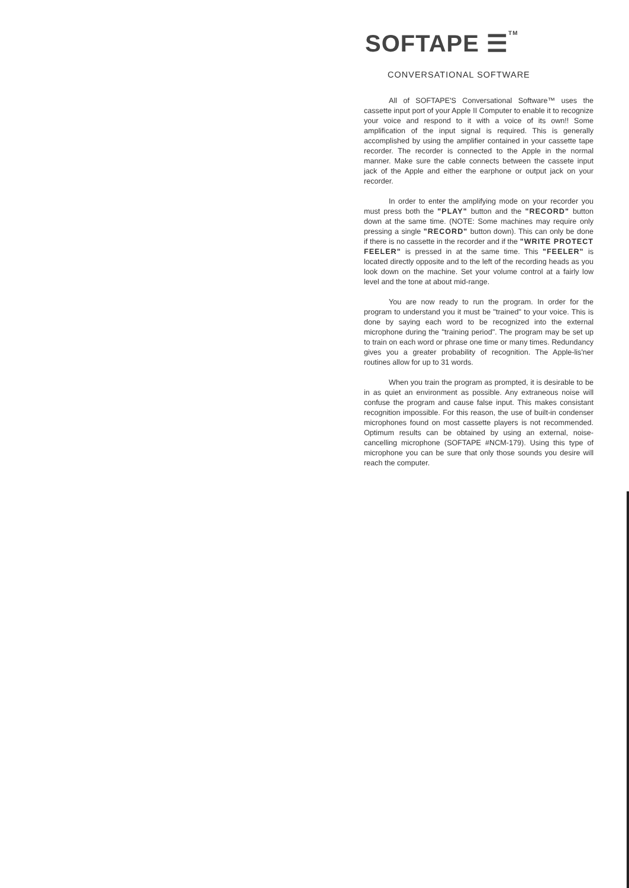SOFTAPE ☰<sup>TM</sup>
CONVERSATIONAL SOFTWARE
All of SOFTAPE'S Conversational Software™ uses the cassette input port of your Apple II Computer to enable it to recognize your voice and respond to it with a voice of its own!! Some amplification of the input signal is required. This is generally accomplished by using the amplifier contained in your cassette tape recorder. The recorder is connected to the Apple in the normal manner. Make sure the cable connects between the cassete input jack of the Apple and either the earphone or output jack on your recorder.
In order to enter the amplifying mode on your recorder you must press both the "PLAY" button and the "RECORD" button down at the same time. (NOTE: Some machines may require only pressing a single "RECORD" button down). This can only be done if there is no cassette in the recorder and if the "WRITE PROTECT FEELER" is pressed in at the same time. This "FEELER" is located directly opposite and to the left of the recording heads as you look down on the machine. Set your volume control at a fairly low level and the tone at about mid-range.
You are now ready to run the program. In order for the program to understand you it must be "trained" to your voice. This is done by saying each word to be recognized into the external microphone during the "training period". The program may be set up to train on each word or phrase one time or many times. Redundancy gives you a greater probability of recognition. The Apple-lis'ner routines allow for up to 31 words.
When you train the program as prompted, it is desirable to be in as quiet an environment as possible. Any extraneous noise will confuse the program and cause false input. This makes consistant recognition impossible. For this reason, the use of built-in condenser microphones found on most cassette players is not recommended. Optimum results can be obtained by using an external, noise-cancelling microphone (SOFTAPE #NCM-179). Using this type of microphone you can be sure that only those sounds you desire will reach the computer.